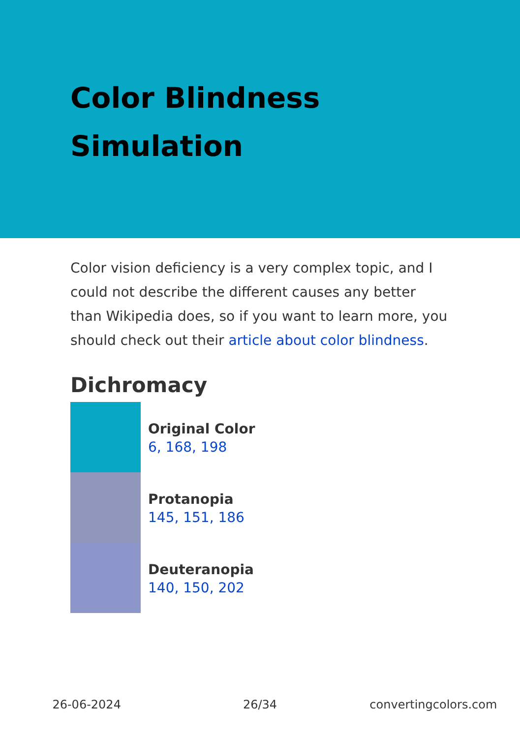Color Blindness Simulation
Color vision deficiency is a very complex topic, and I could not describe the different causes any better than Wikipedia does, so if you want to learn more, you should check out their article about color blindness.
Dichromacy
Original Color
6, 168, 198
Protanopia
145, 151, 186
Deuteranopia
140, 150, 202
26-06-2024 26/34 convertingcolors.com